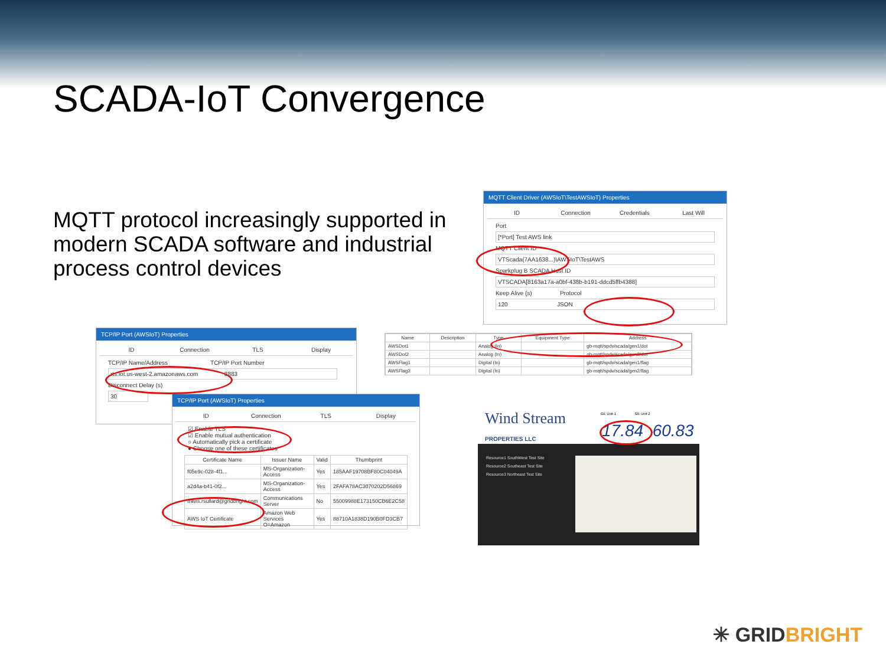SCADA-IoT Convergence
MQTT protocol increasingly supported in modern SCADA software and industrial process control devices
MQTT Client Driver (AWSIoT\TestAWSIoT) Properties
ID Connection Credentials Last Will
Port
[*Port] Test AWS link
MQTT Client ID
VTScada(7AA1638...)\AWSIoT\TestAWS
Sparkplug B SCADA Host ID
VTSCADA[8163a17a-a0bf-438b-b191-ddcd5ffb4388]
Keep Alive (s) Protocol
120 JSON
| Name | Description | Type | Equipment Type | Address |
| --- | --- | --- | --- | --- |
| AWSDot1 | | Analog (In) | | gb-mqtt/spdv/scada/gen1/dot |
| AWSDot2 | | Analog (In) | | gb-mqtt/spdv/scada/gen2/dot |
| AWSFlag1 | | Digital (In) | | gb-mqtt/spdv/scada/gen1/flag |
| AWSFlag2 | | Digital (In) | | gb-mqtt/spdv/scada/gen2/flag |
TCP/IP Port (AWSIoT) Properties
ID Connection TLS Display
TCP/IP Name/Address TCP/IP Port Number
rts.iot.us-west-2.amazonaws.com 8883
Disconnect Delay (s)
30
TCP/IP Port (AWSIoT) Properties
ID Connection TLS Display
☑ Enable TLS
☑ Enable mutual authentication
○ Automatically pick a certificate
● Choose one of these certificates
| Certificate Name | Issuer Name | Valid | Thumbprint |
| --- | --- | --- | --- |
| f05e9c-028-4f1... | MS-Organization-Access | Yes | 185AAF19708BF80C04049A |
| a2d4a-b41-0f2... | MS-Organization-Access | Yes | 2FAFA78AC3070202D56869 |
| travis.rsullard@gridbright.com | Communications Server | No | 55009988E173150CB6E2C58 |
| AWS IoT Certificate | Amazon Web Services O=Amazon | Yes | 88710A1838D190B0FD3CB7 |
Wind Stream
PROPERTIES LLC
17.84 60.83
GE Unit 1 GE Unit 2
Resource1 SouthWest Test Site
Resource2 Southeast Test Site
Resource3 Northeast Test Site
✳ GRIDBRIGHT